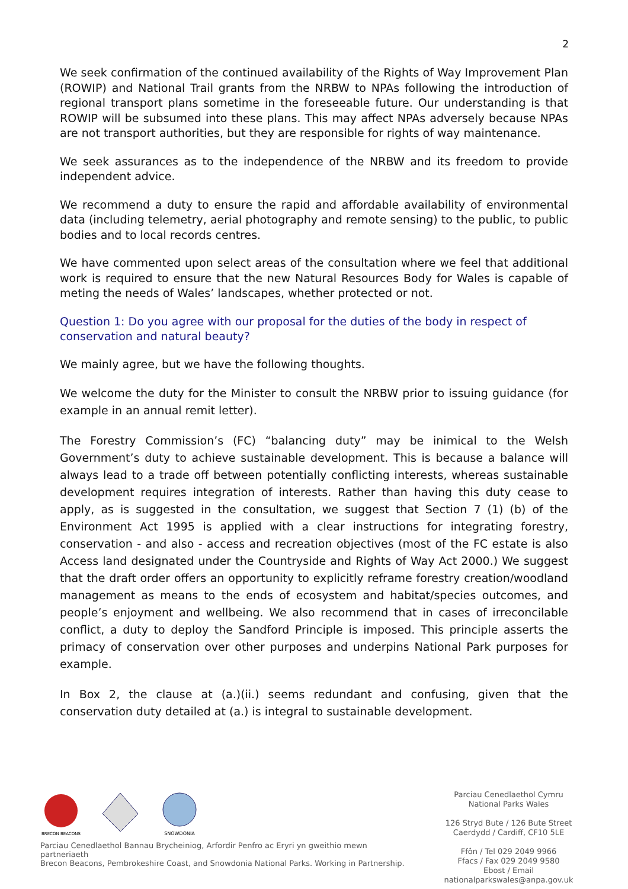2
We seek confirmation of the continued availability of the Rights of Way Improvement Plan (ROWIP) and National Trail grants from the NRBW to NPAs following the introduction of regional transport plans sometime in the foreseeable future. Our understanding is that ROWIP will be subsumed into these plans. This may affect NPAs adversely because NPAs are not transport authorities, but they are responsible for rights of way maintenance.
We seek assurances as to the independence of the NRBW and its freedom to provide independent advice.
We recommend a duty to ensure the rapid and affordable availability of environmental data (including telemetry, aerial photography and remote sensing) to the public, to public bodies and to local records centres.
We have commented upon select areas of the consultation where we feel that additional work is required to ensure that the new Natural Resources Body for Wales is capable of meting the needs of Wales’ landscapes, whether protected or not.
Question 1: Do you agree with our proposal for the duties of the body in respect of conservation and natural beauty?
We mainly agree, but we have the following thoughts.
We welcome the duty for the Minister to consult the NRBW prior to issuing guidance (for example in an annual remit letter).
The Forestry Commission’s (FC) “balancing duty” may be inimical to the Welsh Government’s duty to achieve sustainable development. This is because a balance will always lead to a trade off between potentially conflicting interests, whereas sustainable development requires integration of interests. Rather than having this duty cease to apply, as is suggested in the consultation, we suggest that Section 7 (1) (b) of the Environment Act 1995 is applied with a clear instructions for integrating forestry, conservation - and also - access and recreation objectives (most of the FC estate is also Access land designated under the Countryside and Rights of Way Act 2000.) We suggest that the draft order offers an opportunity to explicitly reframe forestry creation/woodland management as means to the ends of ecosystem and habitat/species outcomes, and people’s enjoyment and wellbeing. We also recommend that in cases of irreconcilable conflict, a duty to deploy the Sandford Principle is imposed. This principle asserts the primacy of conservation over other purposes and underpins National Park purposes for example.
In Box 2, the clause at (a.)(ii.) seems redundant and confusing, given that the conservation duty detailed at (a.) is integral to sustainable development.
BRECON BEACONS
SNOWDONIA
Parciau Cenedlaethol Bannau Brycheiniog, Arfordir Penfro ac Eryri yn gweithio mewn partneriaeth
Brecon Beacons, Pembrokeshire Coast, and Snowdonia National Parks. Working in Partnership.
Parciau Cenedlaethol Cymru
National Parks Wales
126 Stryd Bute / 126 Bute Street
Caerdydd / Cardiff, CF10 5LE
Ffôn / Tel 029 2049 9966
Ffacs / Fax 029 2049 9580
Ebost / Email nationalparkswales@anpa.gov.uk